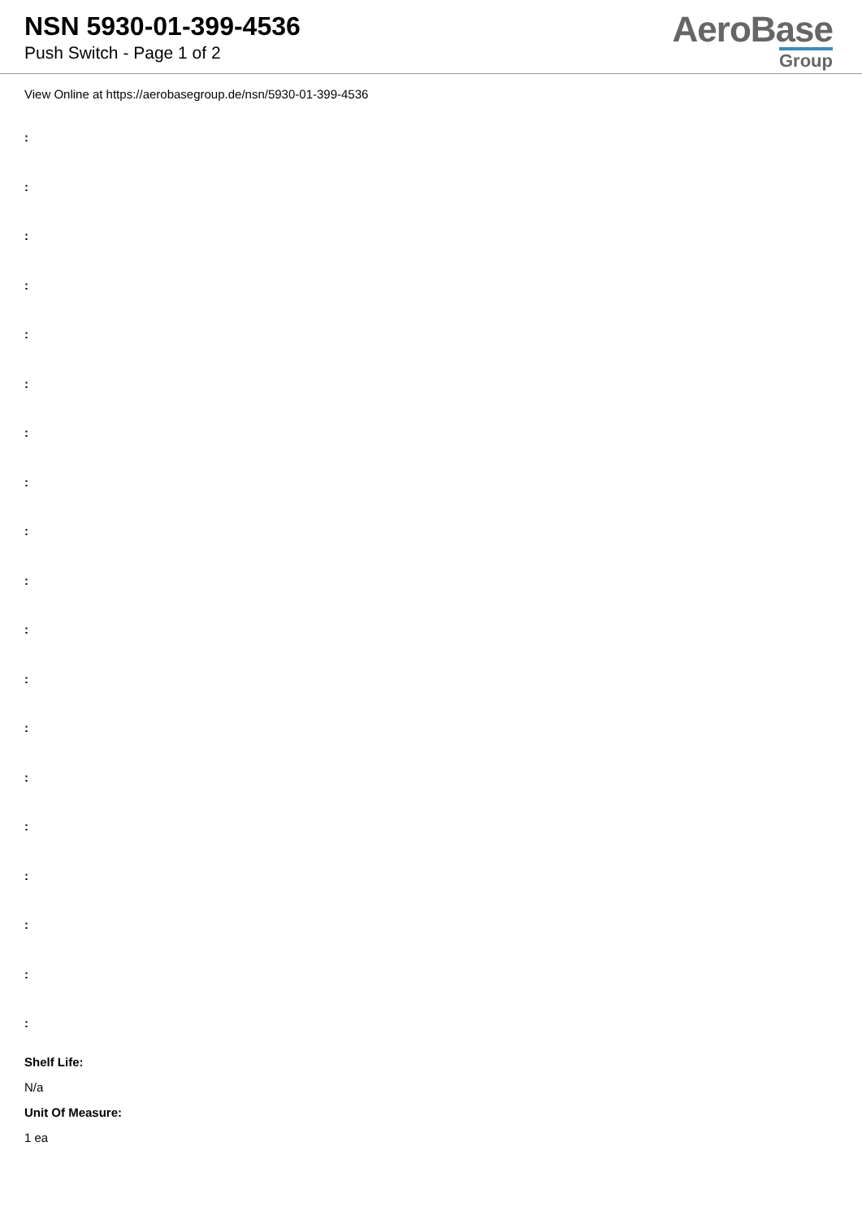NSN 5930-01-399-4536
Push Switch - Page 1 of 2
AeroBase
Group
View Online at https://aerobasegroup.de/nsn/5930-01-399-4536
:
:
:
:
:
:
:
:
:
:
:
:
:
:
:
:
:
:
:
Shelf Life:
N/a
Unit Of Measure:
1 ea